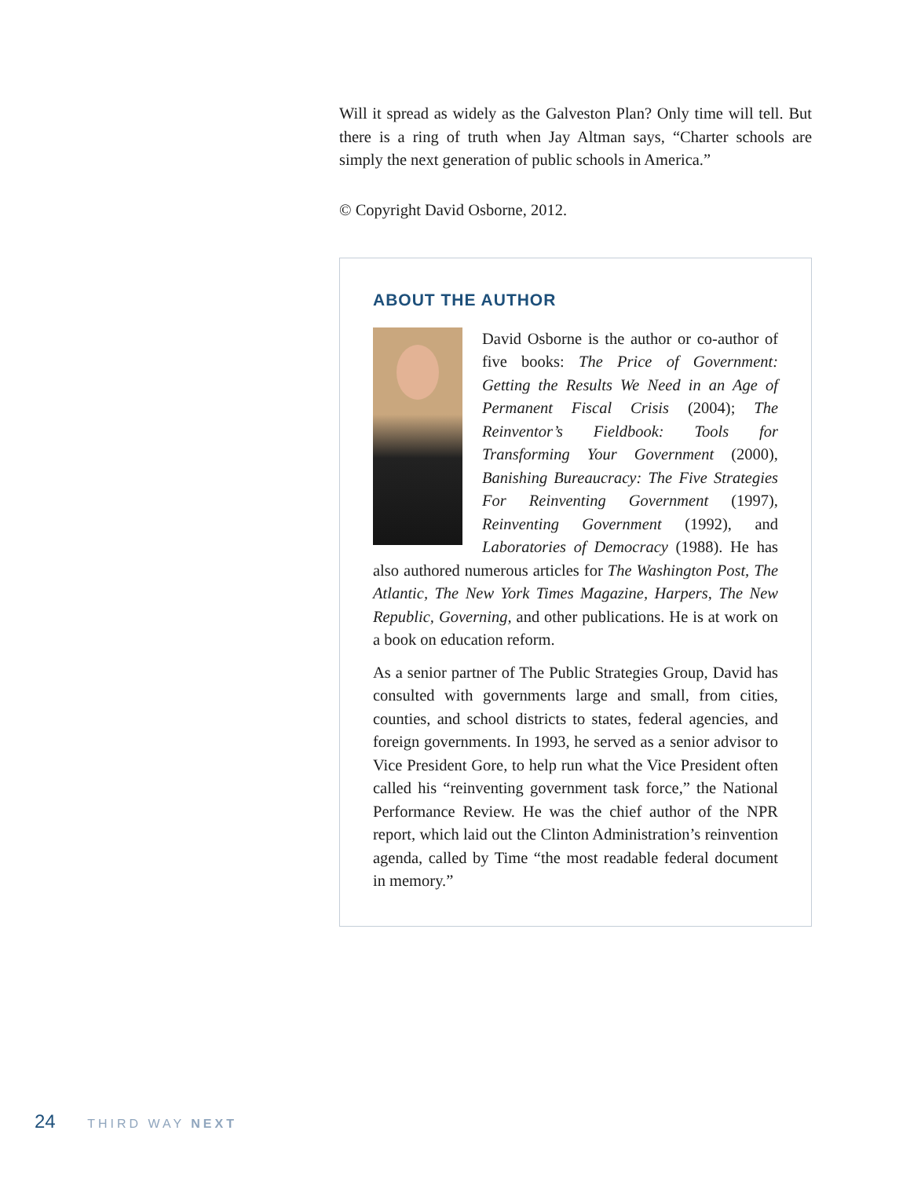Will it spread as widely as the Galveston Plan? Only time will tell. But there is a ring of truth when Jay Altman says, “Charter schools are simply the next generation of public schools in America.”
© Copyright David Osborne, 2012.
ABOUT THE AUTHOR
David Osborne is the author or co-author of five books: The Price of Government: Getting the Results We Need in an Age of Permanent Fiscal Crisis (2004); The Reinventor’s Fieldbook: Tools for Transforming Your Government (2000), Banishing Bureaucracy: The Five Strategies For Reinventing Government (1997), Reinventing Government (1992), and Laboratories of Democracy (1988). He has also authored numerous articles for The Washington Post, The Atlantic, The New York Times Magazine, Harpers, The New Republic, Governing, and other publications. He is at work on a book on education reform.
As a senior partner of The Public Strategies Group, David has consulted with governments large and small, from cities, counties, and school districts to states, federal agencies, and foreign governments. In 1993, he served as a senior advisor to Vice President Gore, to help run what the Vice President often called his “reinventing government task force,” the National Performance Review. He was the chief author of the NPR report, which laid out the Clinton Administration’s reinvention agenda, called by Time “the most readable federal document in memory.”
24 THIRD WAY NEXT